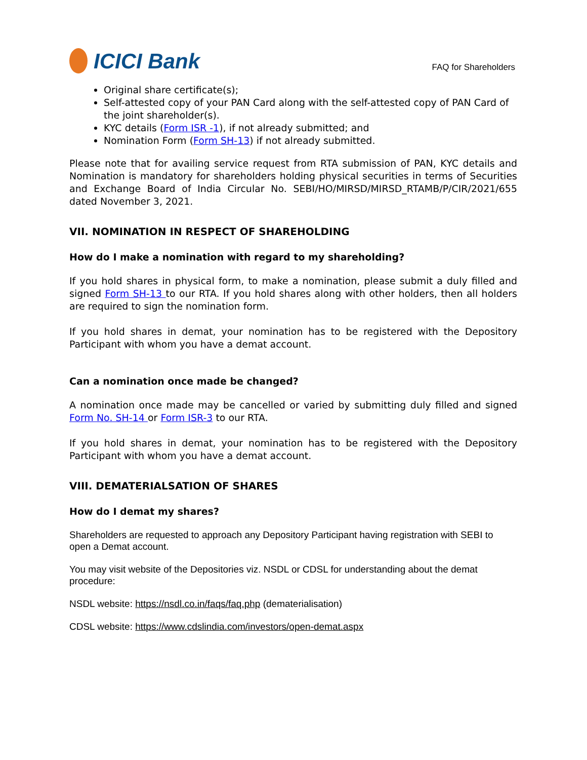ICICI Bank
FAQ for Shareholders
Original share certificate(s);
Self-attested copy of your PAN Card along with the self-attested copy of PAN Card of the joint shareholder(s).
KYC details (Form ISR -1), if not already submitted; and
Nomination Form (Form SH-13) if not already submitted.
Please note that for availing service request from RTA submission of PAN, KYC details and Nomination is mandatory for shareholders holding physical securities in terms of Securities and Exchange Board of India Circular No. SEBI/HO/MIRSD/MIRSD_RTAMB/P/CIR/2021/655 dated November 3, 2021.
VII. NOMINATION IN RESPECT OF SHAREHOLDING
How do I make a nomination with regard to my shareholding?
If you hold shares in physical form, to make a nomination, please submit a duly filled and signed Form SH-13 to our RTA. If you hold shares along with other holders, then all holders are required to sign the nomination form.
If you hold shares in demat, your nomination has to be registered with the Depository Participant with whom you have a demat account.
Can a nomination once made be changed?
A nomination once made may be cancelled or varied by submitting duly filled and signed Form No. SH-14 or Form ISR-3 to our RTA.
If you hold shares in demat, your nomination has to be registered with the Depository Participant with whom you have a demat account.
VIII. DEMATERIALSATION OF SHARES
How do I demat my shares?
Shareholders are requested to approach any Depository Participant having registration with SEBI to open a Demat account.
You may visit website of the Depositories viz. NSDL or CDSL for understanding about the demat procedure:
NSDL website: https://nsdl.co.in/faqs/faq.php (dematerialisation)
CDSL website: https://www.cdslindia.com/investors/open-demat.aspx